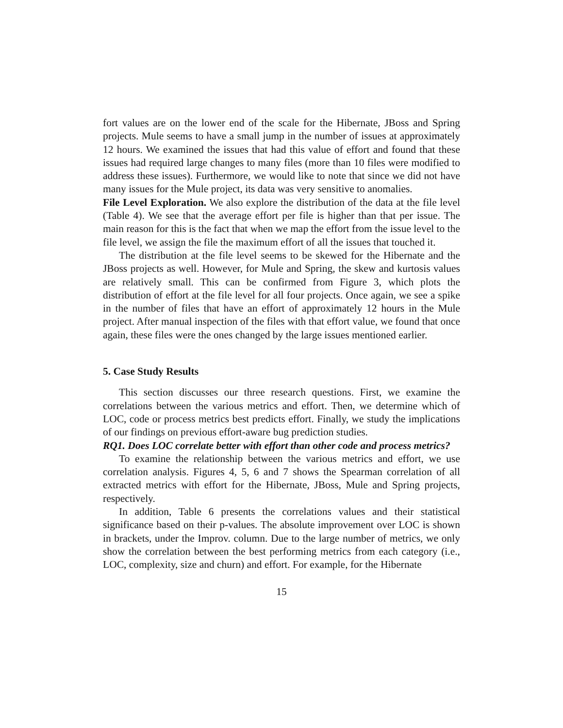fort values are on the lower end of the scale for the Hibernate, JBoss and Spring projects. Mule seems to have a small jump in the number of issues at approximately 12 hours. We examined the issues that had this value of effort and found that these issues had required large changes to many files (more than 10 files were modified to address these issues). Furthermore, we would like to note that since we did not have many issues for the Mule project, its data was very sensitive to anomalies.
File Level Exploration. We also explore the distribution of the data at the file level (Table 4). We see that the average effort per file is higher than that per issue. The main reason for this is the fact that when we map the effort from the issue level to the file level, we assign the file the maximum effort of all the issues that touched it.
The distribution at the file level seems to be skewed for the Hibernate and the JBoss projects as well. However, for Mule and Spring, the skew and kurtosis values are relatively small. This can be confirmed from Figure 3, which plots the distribution of effort at the file level for all four projects. Once again, we see a spike in the number of files that have an effort of approximately 12 hours in the Mule project. After manual inspection of the files with that effort value, we found that once again, these files were the ones changed by the large issues mentioned earlier.
5. Case Study Results
This section discusses our three research questions. First, we examine the correlations between the various metrics and effort. Then, we determine which of LOC, code or process metrics best predicts effort. Finally, we study the implications of our findings on previous effort-aware bug prediction studies.
RQ1. Does LOC correlate better with effort than other code and process metrics?
To examine the relationship between the various metrics and effort, we use correlation analysis. Figures 4, 5, 6 and 7 shows the Spearman correlation of all extracted metrics with effort for the Hibernate, JBoss, Mule and Spring projects, respectively.
In addition, Table 6 presents the correlations values and their statistical significance based on their p-values. The absolute improvement over LOC is shown in brackets, under the Improv. column. Due to the large number of metrics, we only show the correlation between the best performing metrics from each category (i.e., LOC, complexity, size and churn) and effort. For example, for the Hibernate
15